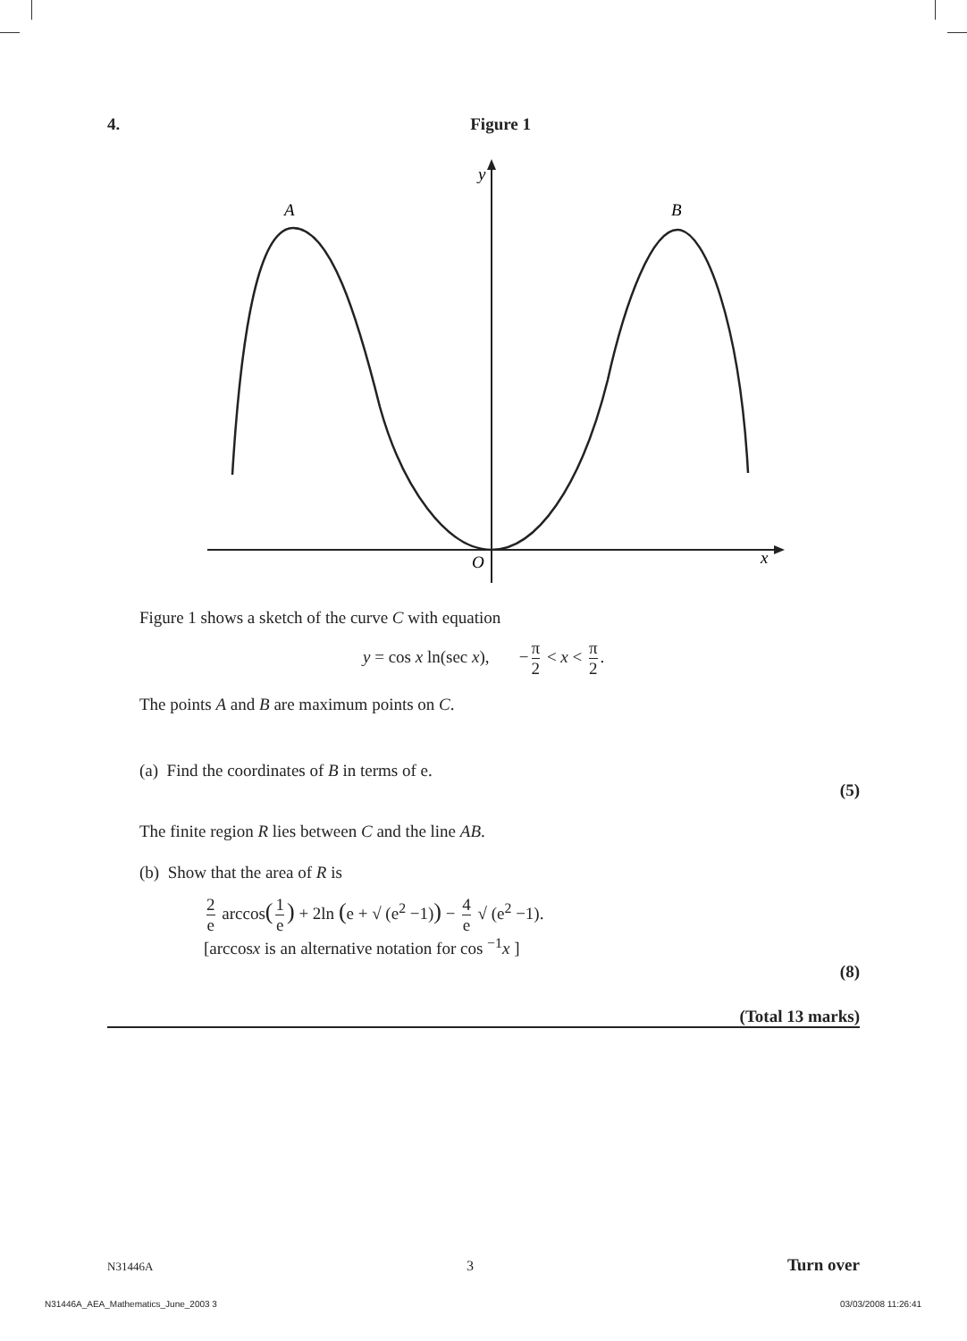4. Figure 1
y
A
B
O
x
Figure 1 shows a sketch of the curve C with equation
y = cos x ln(sec x), − π 2 < x < π 2.
The points A and B are maximum points on C.
(a) Find the coordinates of B in terms of e.
(5)
The finite region R lies between C and the line AB.
(b) Show that the area of R is
2 e arccos(1 e) + 2ln (e + √ (e<sup>2</sup> −1)) − 4 e √ (e<sup>2</sup> −1).
[arccosx is an alternative notation for cos <sup>−1</sup>x ]
(8)
(Total 13 marks)
N31446A 3 Turn over
N31446A_AEA_Mathematics_June_2003 3
03/03/2008 11:26:41